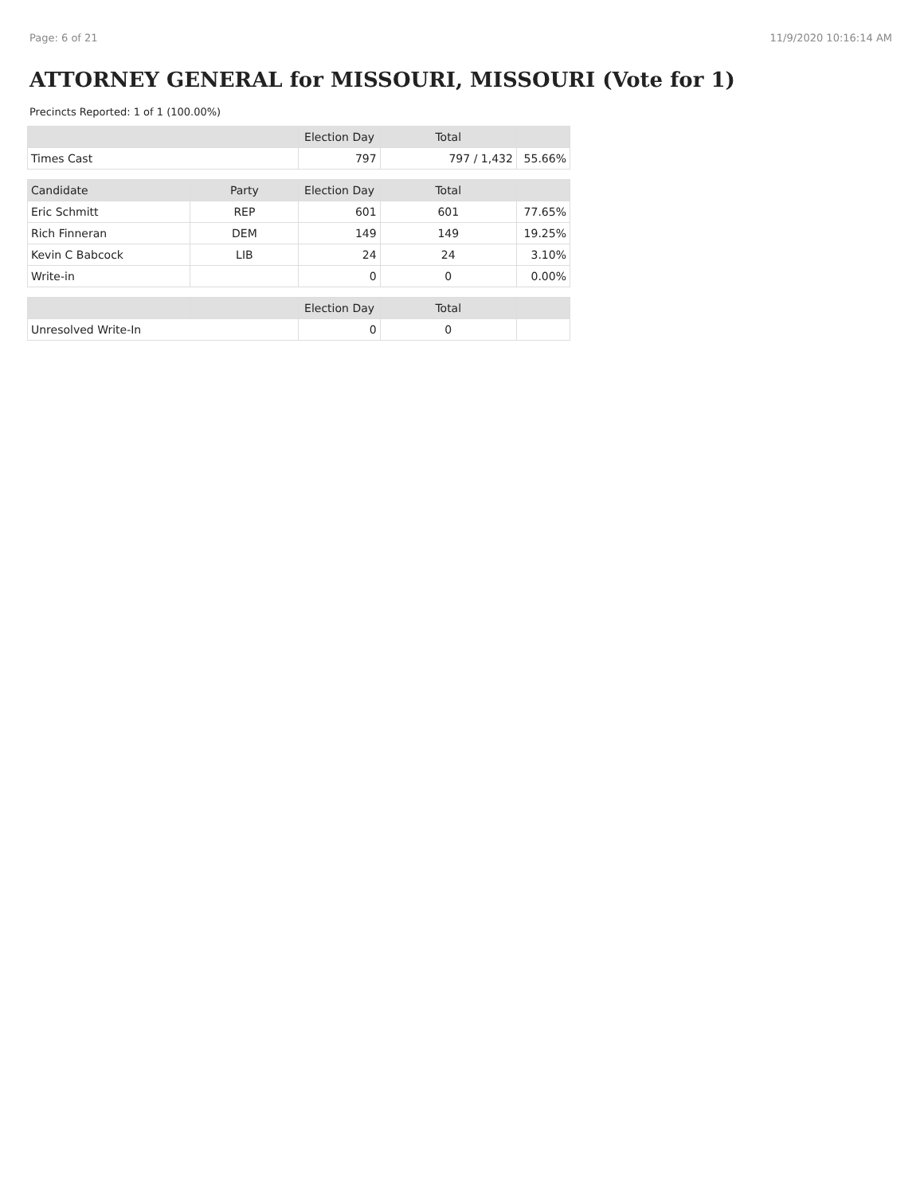Page: 6 of 21 11/9/2020 10:16:14 AM
ATTORNEY GENERAL for MISSOURI, MISSOURI (Vote for 1)
Precincts Reported: 1 of 1 (100.00%)
| | | Election Day | Total | |
| --- | --- | --- | --- | --- |
| Times Cast | | 797 | 797 / 1,432 | 55.66% |
| Candidate | Party | Election Day | Total | |
| Eric Schmitt | REP | 601 | 601 | 77.65% |
| Rich Finneran | DEM | 149 | 149 | 19.25% |
| Kevin C Babcock | LIB | 24 | 24 | 3.10% |
| Write-in | | 0 | 0 | 0.00% |
| | | Election Day | Total | |
| Unresolved Write-In | | 0 | 0 | |